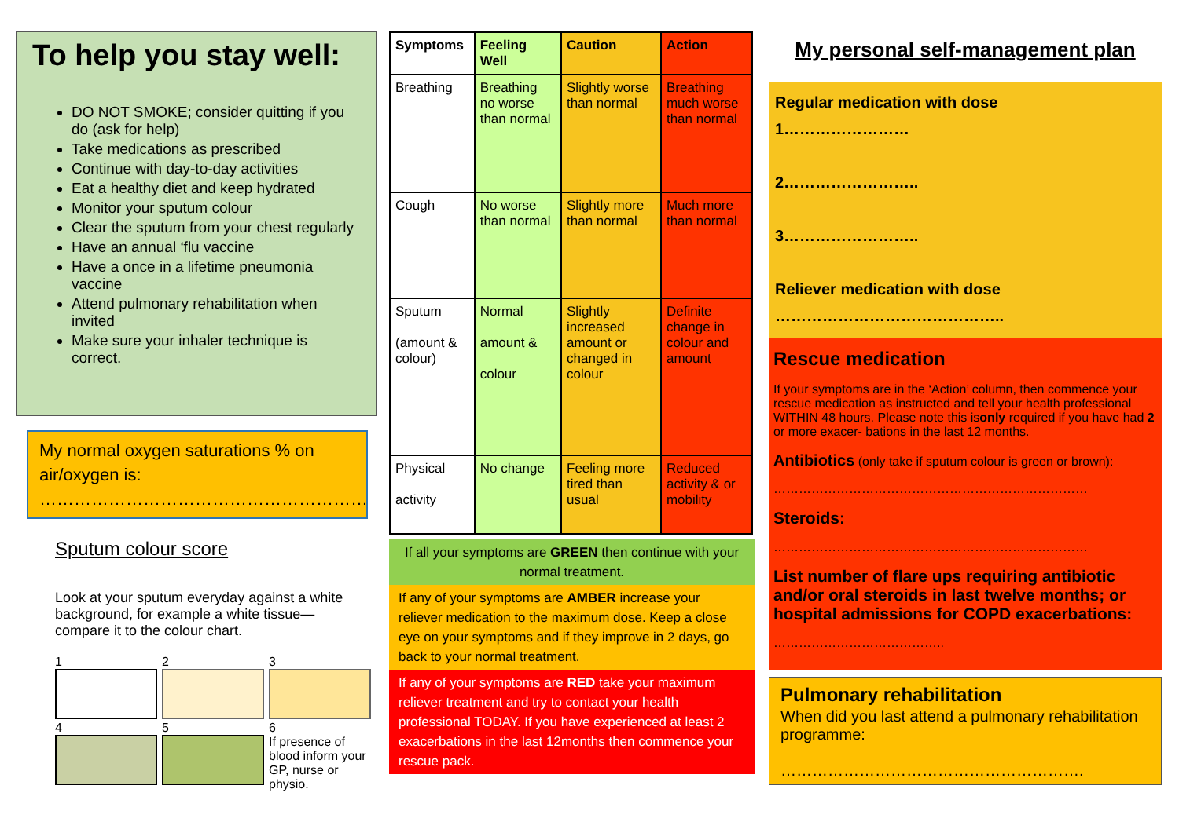To help you stay well:
DO NOT SMOKE; consider quitting if you do (ask for help)
Take medications as prescribed
Continue with day-to-day activities
Eat a healthy diet and keep hydrated
Monitor your sputum colour
Clear the sputum from your chest regularly
Have an annual ‘flu vaccine
Have a once in a lifetime pneumonia vaccine
Attend pulmonary rehabilitation when invited
Make sure your inhaler technique is correct.
My normal oxygen saturations % on air/oxygen is:
…………………………………………………
Sputum colour score
Look at your sputum everyday against a white background, for example a white tissue— compare it to the colour chart.
1
2
3
4
5
6
If presence of blood inform your GP, nurse or physio.
| Symptoms | Feeling Well | Caution | Action |
| --- | --- | --- | --- |
| Breathing | Breathing no worse than normal | Slightly worse than normal | Breathing much worse than normal |
| Cough | No worse than normal | Slightly more than normal | Much more than normal |
| Sputum (amount & colour) | Normal amount & colour | Slightly increased amount or changed in colour | Definite change in colour and amount |
| Physical activity | No change | Feeling more tired than usual | Reduced activity & or mobility |
If all your symptoms are GREEN then continue with your normal treatment.
If any of your symptoms are AMBER increase your reliever medication to the maximum dose. Keep a close eye on your symptoms and if they improve in 2 days, go back to your normal treatment.
If any of your symptoms are RED take your maximum reliever treatment and try to contact your health professional TODAY. If you have experienced at least 2 exacerbations in the last 12months then commence your rescue pack.
My personal self-management plan
Regular medication with dose
1……………………
2……………………..
3……………………..
Reliever medication with dose
……………………………………..
Rescue medication
If your symptoms are in the ‘Action’ column, then commence your rescue medication as instructed and tell your health professional WITHIN 48 hours. Please note this isonly required if you have had 2 or more exacer- bations in the last 12 months.
Antibiotics (only take if sputum colour is green or brown):
…………………………………………………………………
Steroids:
…………………………………………………………………
List number of flare ups requiring antibiotic and/or oral steroids in last twelve months; or hospital admissions for COPD exacerbations:
…………………………………..
Pulmonary rehabilitation
When did you last attend a pulmonary rehabilitation programme:
………………………………………………….